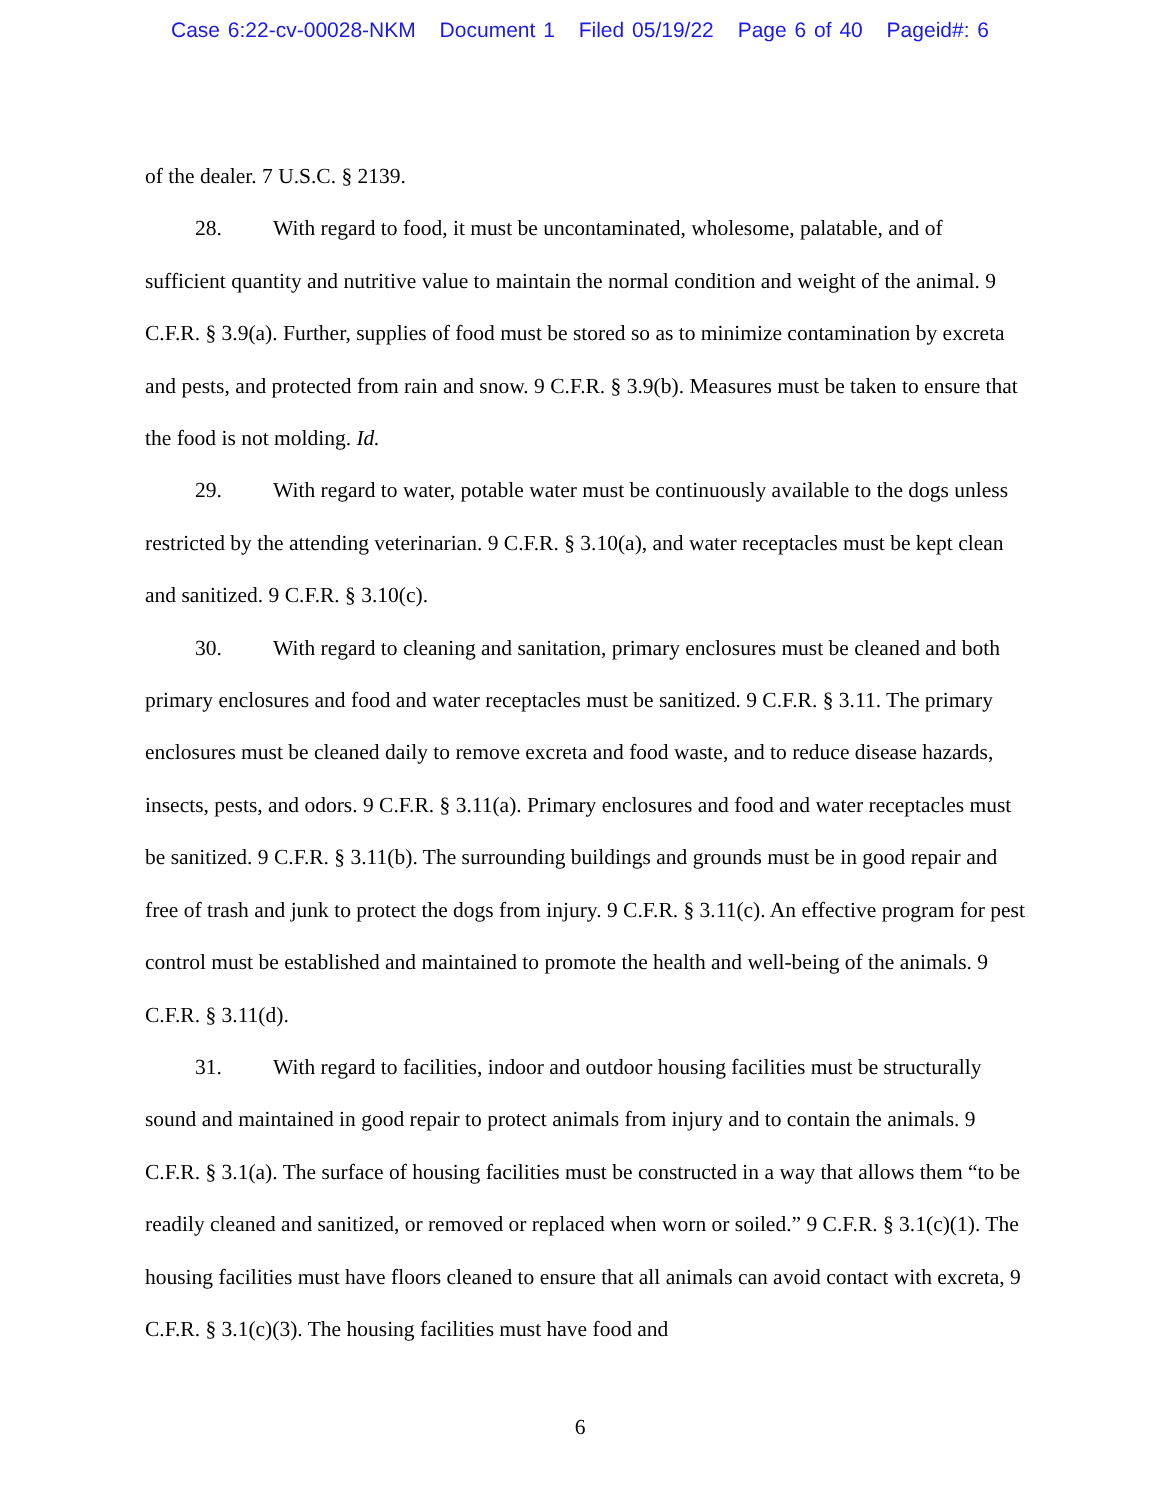Case 6:22-cv-00028-NKM Document 1 Filed 05/19/22 Page 6 of 40 Pageid#: 6
of the dealer. 7 U.S.C. § 2139.
28. With regard to food, it must be uncontaminated, wholesome, palatable, and of sufficient quantity and nutritive value to maintain the normal condition and weight of the animal. 9 C.F.R. § 3.9(a). Further, supplies of food must be stored so as to minimize contamination by excreta and pests, and protected from rain and snow. 9 C.F.R. § 3.9(b). Measures must be taken to ensure that the food is not molding. Id.
29. With regard to water, potable water must be continuously available to the dogs unless restricted by the attending veterinarian. 9 C.F.R. § 3.10(a), and water receptacles must be kept clean and sanitized. 9 C.F.R. § 3.10(c).
30. With regard to cleaning and sanitation, primary enclosures must be cleaned and both primary enclosures and food and water receptacles must be sanitized. 9 C.F.R. § 3.11. The primary enclosures must be cleaned daily to remove excreta and food waste, and to reduce disease hazards, insects, pests, and odors. 9 C.F.R. § 3.11(a). Primary enclosures and food and water receptacles must be sanitized. 9 C.F.R. § 3.11(b). The surrounding buildings and grounds must be in good repair and free of trash and junk to protect the dogs from injury. 9 C.F.R. § 3.11(c). An effective program for pest control must be established and maintained to promote the health and well-being of the animals. 9 C.F.R. § 3.11(d).
31. With regard to facilities, indoor and outdoor housing facilities must be structurally sound and maintained in good repair to protect animals from injury and to contain the animals. 9 C.F.R. § 3.1(a). The surface of housing facilities must be constructed in a way that allows them “to be readily cleaned and sanitized, or removed or replaced when worn or soiled.” 9 C.F.R. § 3.1(c)(1). The housing facilities must have floors cleaned to ensure that all animals can avoid contact with excreta, 9 C.F.R. § 3.1(c)(3). The housing facilities must have food and
6